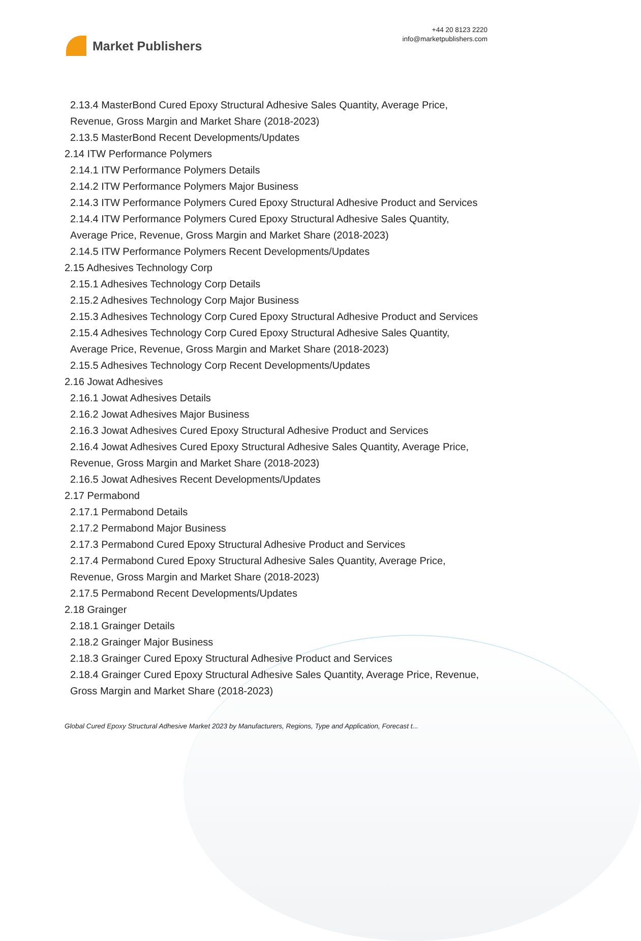Market Publishers
+44 20 8123 2220
info@marketpublishers.com
2.13.4 MasterBond Cured Epoxy Structural Adhesive Sales Quantity, Average Price, Revenue, Gross Margin and Market Share (2018-2023)
2.13.5 MasterBond Recent Developments/Updates
2.14 ITW Performance Polymers
2.14.1 ITW Performance Polymers Details
2.14.2 ITW Performance Polymers Major Business
2.14.3 ITW Performance Polymers Cured Epoxy Structural Adhesive Product and Services
2.14.4 ITW Performance Polymers Cured Epoxy Structural Adhesive Sales Quantity, Average Price, Revenue, Gross Margin and Market Share (2018-2023)
2.14.5 ITW Performance Polymers Recent Developments/Updates
2.15 Adhesives Technology Corp
2.15.1 Adhesives Technology Corp Details
2.15.2 Adhesives Technology Corp Major Business
2.15.3 Adhesives Technology Corp Cured Epoxy Structural Adhesive Product and Services
2.15.4 Adhesives Technology Corp Cured Epoxy Structural Adhesive Sales Quantity, Average Price, Revenue, Gross Margin and Market Share (2018-2023)
2.15.5 Adhesives Technology Corp Recent Developments/Updates
2.16 Jowat Adhesives
2.16.1 Jowat Adhesives Details
2.16.2 Jowat Adhesives Major Business
2.16.3 Jowat Adhesives Cured Epoxy Structural Adhesive Product and Services
2.16.4 Jowat Adhesives Cured Epoxy Structural Adhesive Sales Quantity, Average Price, Revenue, Gross Margin and Market Share (2018-2023)
2.16.5 Jowat Adhesives Recent Developments/Updates
2.17 Permabond
2.17.1 Permabond Details
2.17.2 Permabond Major Business
2.17.3 Permabond Cured Epoxy Structural Adhesive Product and Services
2.17.4 Permabond Cured Epoxy Structural Adhesive Sales Quantity, Average Price, Revenue, Gross Margin and Market Share (2018-2023)
2.17.5 Permabond Recent Developments/Updates
2.18 Grainger
2.18.1 Grainger Details
2.18.2 Grainger Major Business
2.18.3 Grainger Cured Epoxy Structural Adhesive Product and Services
2.18.4 Grainger Cured Epoxy Structural Adhesive Sales Quantity, Average Price, Revenue, Gross Margin and Market Share (2018-2023)
Global Cured Epoxy Structural Adhesive Market 2023 by Manufacturers, Regions, Type and Application, Forecast t...